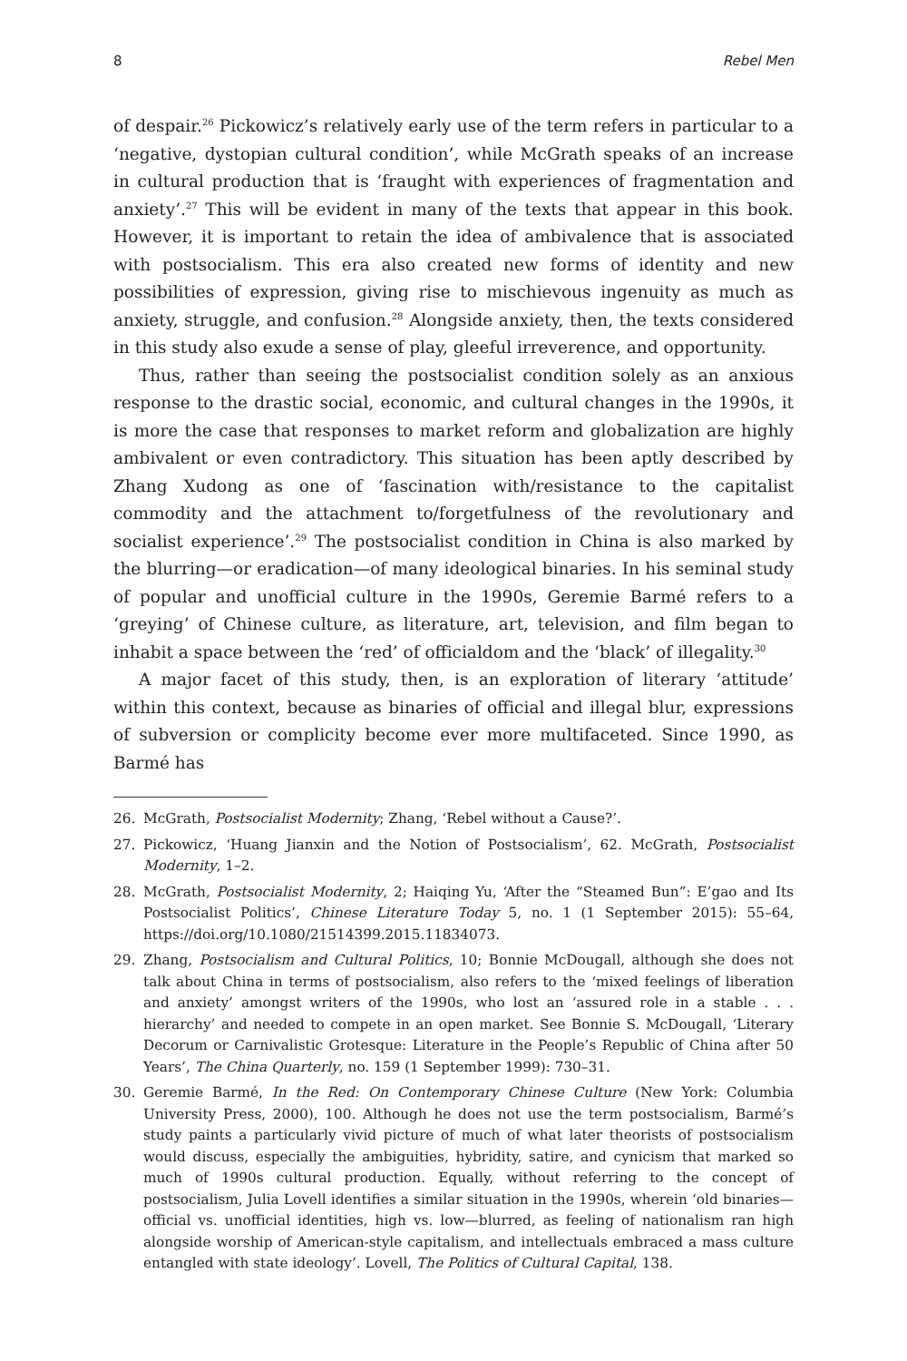8 Rebel Men
of despair.<sup>26</sup> Pickowicz’s relatively early use of the term refers in particular to a ‘negative, dystopian cultural condition’, while McGrath speaks of an increase in cultural production that is ‘fraught with experiences of fragmentation and anxiety’.<sup>27</sup> This will be evident in many of the texts that appear in this book. However, it is important to retain the idea of ambivalence that is associated with postsocialism. This era also created new forms of identity and new possibilities of expression, giving rise to mischievous ingenuity as much as anxiety, struggle, and confusion.<sup>28</sup> Alongside anxiety, then, the texts considered in this study also exude a sense of play, gleeful irreverence, and opportunity.
Thus, rather than seeing the postsocialist condition solely as an anxious response to the drastic social, economic, and cultural changes in the 1990s, it is more the case that responses to market reform and globalization are highly ambivalent or even contradictory. This situation has been aptly described by Zhang Xudong as one of ‘fascination with/resistance to the capitalist commodity and the attachment to/forgetfulness of the revolutionary and socialist experience’.<sup>29</sup> The postsocialist condition in China is also marked by the blurring—or eradication—of many ideological binaries. In his seminal study of popular and unofficial culture in the 1990s, Geremie Barmé refers to a ‘greying’ of Chinese culture, as literature, art, television, and film began to inhabit a space between the ‘red’ of officialdom and the ‘black’ of illegality.<sup>30</sup>
A major facet of this study, then, is an exploration of literary ‘attitude’ within this context, because as binaries of official and illegal blur, expressions of subversion or complicity become ever more multifaceted. Since 1990, as Barmé has
26. McGrath, Postsocialist Modernity; Zhang, ‘Rebel without a Cause?’.
27. Pickowicz, ‘Huang Jianxin and the Notion of Postsocialism’, 62. McGrath, Postsocialist Modernity, 1–2.
28. McGrath, Postsocialist Modernity, 2; Haiqing Yu, ‘After the “Steamed Bun”: E’gao and Its Postsocialist Politics’, Chinese Literature Today 5, no. 1 (1 September 2015): 55–64, https://doi.org/10.1080/21514399.2015.11834073.
29. Zhang, Postsocialism and Cultural Politics, 10; Bonnie McDougall, although she does not talk about China in terms of postsocialism, also refers to the ‘mixed feelings of liberation and anxiety’ amongst writers of the 1990s, who lost an ‘assured role in a stable . . . hierarchy’ and needed to compete in an open market. See Bonnie S. McDougall, ‘Literary Decorum or Carnivalistic Grotesque: Literature in the People’s Republic of China after 50 Years’, The China Quarterly, no. 159 (1 September 1999): 730–31.
30. Geremie Barmé, In the Red: On Contemporary Chinese Culture (New York: Columbia University Press, 2000), 100. Although he does not use the term postsocialism, Barmé’s study paints a particularly vivid picture of much of what later theorists of postsocialism would discuss, especially the ambiguities, hybridity, satire, and cynicism that marked so much of 1990s cultural production. Equally, without referring to the concept of postsocialism, Julia Lovell identifies a similar situation in the 1990s, wherein ‘old binaries—official vs. unofficial identities, high vs. low—blurred, as feeling of nationalism ran high alongside worship of American-style capitalism, and intellectuals embraced a mass culture entangled with state ideology’. Lovell, The Politics of Cultural Capital, 138.